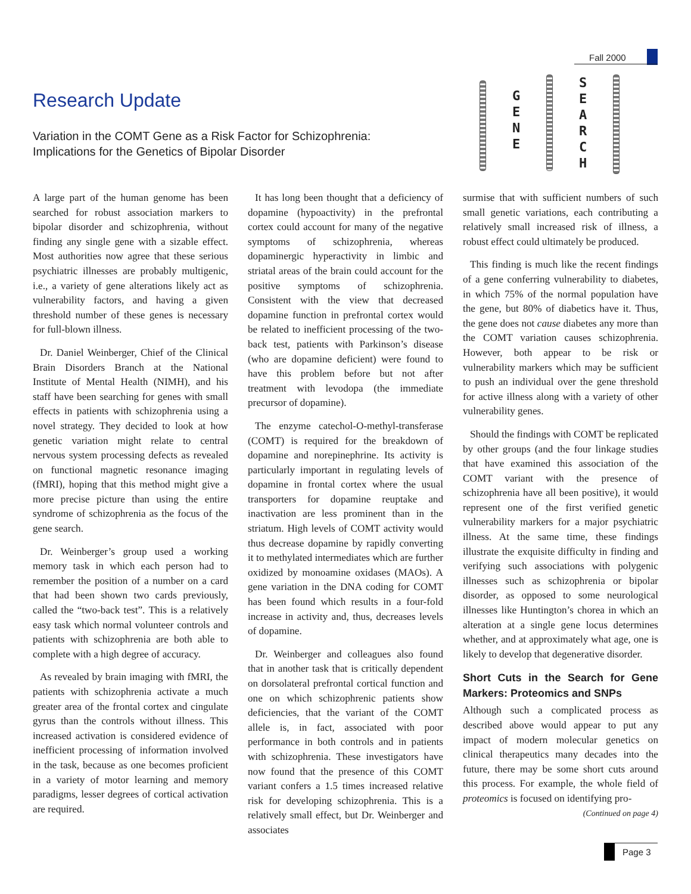Fall 2000
Research Update
Variation in the COMT Gene as a Risk Factor for Schizophrenia:
Implications for the Genetics of Bipolar Disorder
G
E
N
E
S
E
A
R
C
H
A large part of the human genome has been searched for robust association markers to bipolar disorder and schizophrenia, without finding any single gene with a sizable effect. Most authorities now agree that these serious psychiatric illnesses are probably multigenic, i.e., a variety of gene alterations likely act as vulnerability factors, and having a given threshold number of these genes is necessary for full-blown illness.
Dr. Daniel Weinberger, Chief of the Clinical Brain Disorders Branch at the National Institute of Mental Health (NIMH), and his staff have been searching for genes with small effects in patients with schizophrenia using a novel strategy. They decided to look at how genetic variation might relate to central nervous system processing defects as revealed on functional magnetic resonance imaging (fMRI), hoping that this method might give a more precise picture than using the entire syndrome of schizophrenia as the focus of the gene search.
Dr. Weinberger’s group used a working memory task in which each person had to remember the position of a number on a card that had been shown two cards previously, called the “two-back test”. This is a relatively easy task which normal volunteer controls and patients with schizophrenia are both able to complete with a high degree of accuracy.
As revealed by brain imaging with fMRI, the patients with schizophrenia activate a much greater area of the frontal cortex and cingulate gyrus than the controls without illness. This increased activation is considered evidence of inefficient processing of information involved in the task, because as one becomes proficient in a variety of motor learning and memory paradigms, lesser degrees of cortical activation are required.
It has long been thought that a deficiency of dopamine (hypoactivity) in the prefrontal cortex could account for many of the negative symptoms of schizophrenia, whereas dopaminergic hyperactivity in limbic and striatal areas of the brain could account for the positive symptoms of schizophrenia. Consistent with the view that decreased dopamine function in prefrontal cortex would be related to inefficient processing of the two-back test, patients with Parkinson’s disease (who are dopamine deficient) were found to have this problem before but not after treatment with levodopa (the immediate precursor of dopamine).
The enzyme catechol-O-methyl-transferase (COMT) is required for the breakdown of dopamine and norepinephrine. Its activity is particularly important in regulating levels of dopamine in frontal cortex where the usual transporters for dopamine reuptake and inactivation are less prominent than in the striatum. High levels of COMT activity would thus decrease dopamine by rapidly converting it to methylated intermediates which are further oxidized by monoamine oxidases (MAOs). A gene variation in the DNA coding for COMT has been found which results in a four-fold increase in activity and, thus, decreases levels of dopamine.
Dr. Weinberger and colleagues also found that in another task that is critically dependent on dorsolateral prefrontal cortical function and one on which schizophrenic patients show deficiencies, that the variant of the COMT allele is, in fact, associated with poor performance in both controls and in patients with schizophrenia. These investigators have now found that the presence of this COMT variant confers a 1.5 times increased relative risk for developing schizophrenia. This is a relatively small effect, but Dr. Weinberger and associates
surmise that with sufficient numbers of such small genetic variations, each contributing a relatively small increased risk of illness, a robust effect could ultimately be produced.
This finding is much like the recent findings of a gene conferring vulnerability to diabetes, in which 75% of the normal population have the gene, but 80% of diabetics have it. Thus, the gene does not cause diabetes any more than the COMT variation causes schizophrenia. However, both appear to be risk or vulnerability markers which may be sufficient to push an individual over the gene threshold for active illness along with a variety of other vulnerability genes.
Should the findings with COMT be replicated by other groups (and the four linkage studies that have examined this association of the COMT variant with the presence of schizophrenia have all been positive), it would represent one of the first verified genetic vulnerability markers for a major psychiatric illness. At the same time, these findings illustrate the exquisite difficulty in finding and verifying such associations with polygenic illnesses such as schizophrenia or bipolar disorder, as opposed to some neurological illnesses like Huntington’s chorea in which an alteration at a single gene locus determines whether, and at approximately what age, one is likely to develop that degenerative disorder.
Short Cuts in the Search for Gene Markers: Proteomics and SNPs
Although such a complicated process as described above would appear to put any impact of modern molecular genetics on clinical therapeutics many decades into the future, there may be some short cuts around this process. For example, the whole field of proteomics is focused on identifying pro-
(Continued on page 4)
Page 3